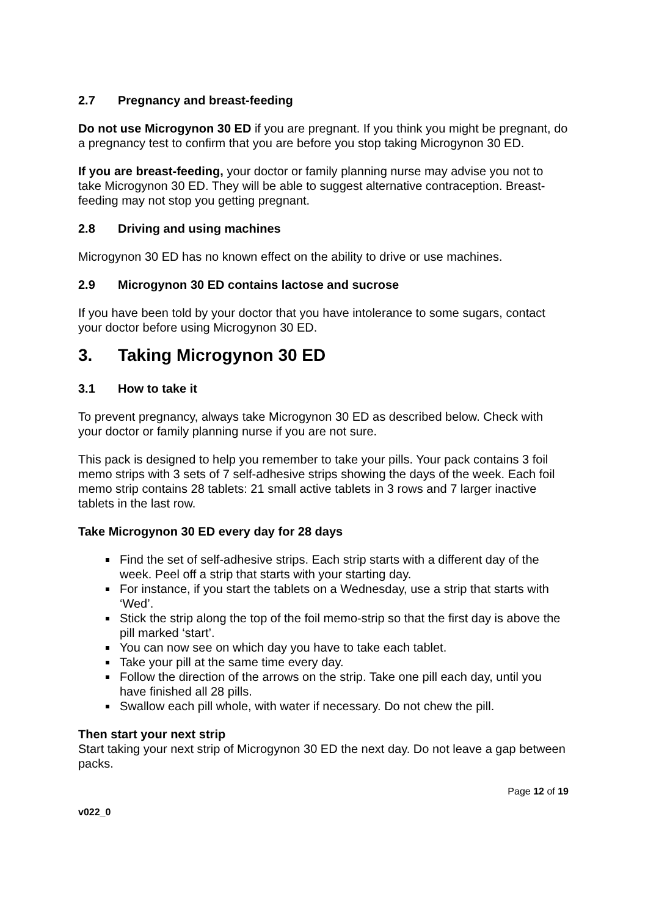2.7 Pregnancy and breast-feeding
Do not use Microgynon 30 ED if you are pregnant. If you think you might be pregnant, do a pregnancy test to confirm that you are before you stop taking Microgynon 30 ED.
If you are breast-feeding, your doctor or family planning nurse may advise you not to take Microgynon 30 ED. They will be able to suggest alternative contraception. Breast-feeding may not stop you getting pregnant.
2.8 Driving and using machines
Microgynon 30 ED has no known effect on the ability to drive or use machines.
2.9 Microgynon 30 ED contains lactose and sucrose
If you have been told by your doctor that you have intolerance to some sugars, contact your doctor before using Microgynon 30 ED.
3. Taking Microgynon 30 ED
3.1 How to take it
To prevent pregnancy, always take Microgynon 30 ED as described below. Check with your doctor or family planning nurse if you are not sure.
This pack is designed to help you remember to take your pills. Your pack contains 3 foil memo strips with 3 sets of 7 self-adhesive strips showing the days of the week. Each foil memo strip contains 28 tablets: 21 small active tablets in 3 rows and 7 larger inactive tablets in the last row.
Take Microgynon 30 ED every day for 28 days
Find the set of self-adhesive strips. Each strip starts with a different day of the week. Peel off a strip that starts with your starting day.
For instance, if you start the tablets on a Wednesday, use a strip that starts with ‘Wed’.
Stick the strip along the top of the foil memo-strip so that the first day is above the pill marked ‘start’.
You can now see on which day you have to take each tablet.
Take your pill at the same time every day.
Follow the direction of the arrows on the strip. Take one pill each day, until you have finished all 28 pills.
Swallow each pill whole, with water if necessary. Do not chew the pill.
Then start your next strip
Start taking your next strip of Microgynon 30 ED the next day. Do not leave a gap between packs.
Page 12 of 19
v022_0